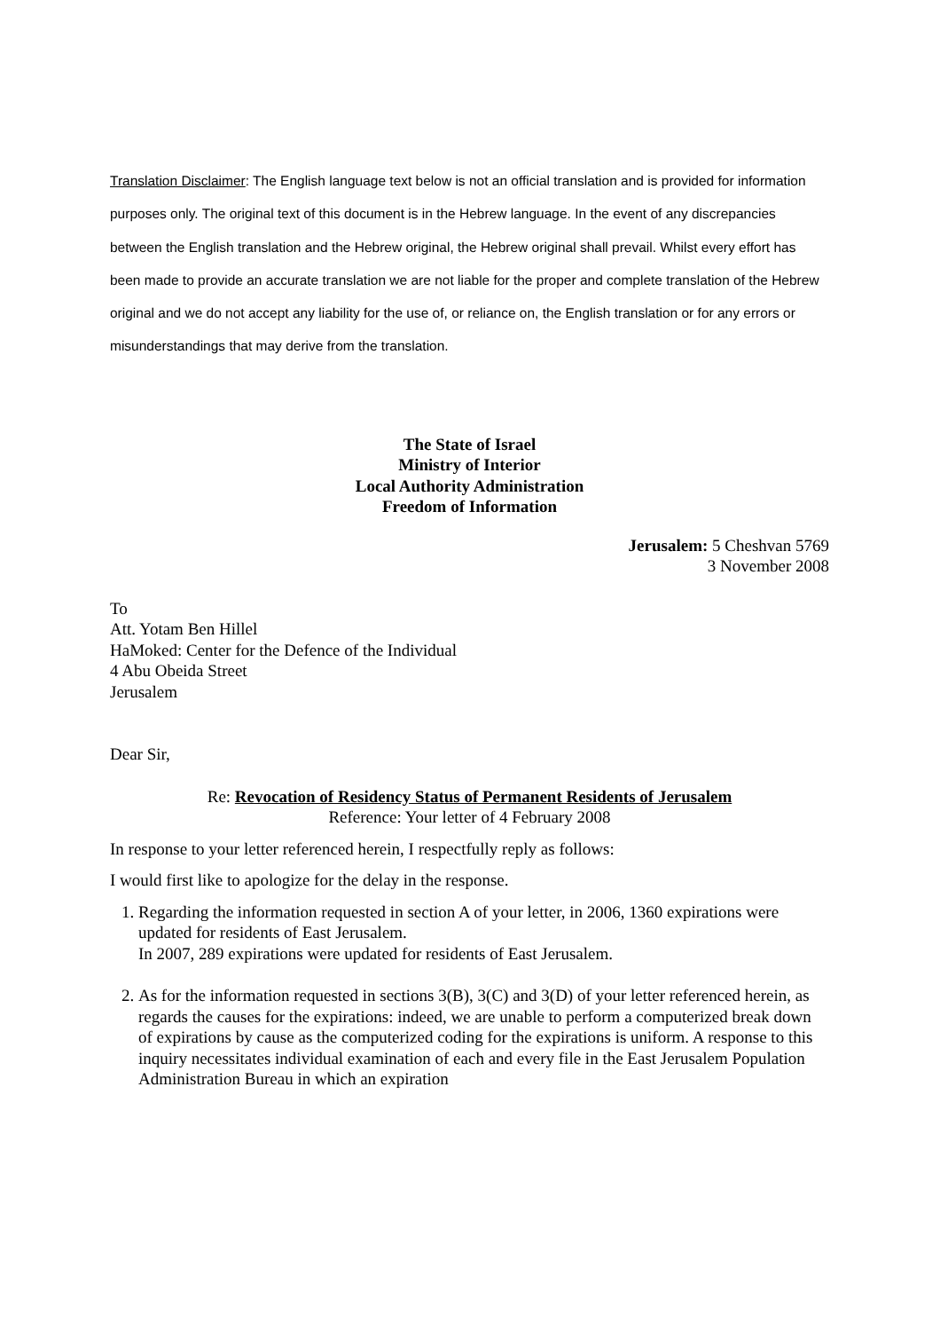Translation Disclaimer: The English language text below is not an official translation and is provided for information purposes only. The original text of this document is in the Hebrew language. In the event of any discrepancies between the English translation and the Hebrew original, the Hebrew original shall prevail. Whilst every effort has been made to provide an accurate translation we are not liable for the proper and complete translation of the Hebrew original and we do not accept any liability for the use of, or reliance on, the English translation or for any errors or misunderstandings that may derive from the translation.
The State of Israel
Ministry of Interior
Local Authority Administration
Freedom of Information
Jerusalem: 5 Cheshvan 5769
3 November 2008
To
Att. Yotam Ben Hillel
HaMoked: Center for the Defence of the Individual
4 Abu Obeida Street
Jerusalem
Dear Sir,
Re: Revocation of Residency Status of Permanent Residents of Jerusalem
Reference: Your letter of 4 February 2008
In response to your letter referenced herein, I respectfully reply as follows:
I would first like to apologize for the delay in the response.
1. Regarding the information requested in section A of your letter, in 2006, 1360 expirations were updated for residents of East Jerusalem.
In 2007, 289 expirations were updated for residents of East Jerusalem.
2. As for the information requested in sections 3(B), 3(C) and 3(D) of your letter referenced herein, as regards the causes for the expirations: indeed, we are unable to perform a computerized break down of expirations by cause as the computerized coding for the expirations is uniform. A response to this inquiry necessitates individual examination of each and every file in the East Jerusalem Population Administration Bureau in which an expiration